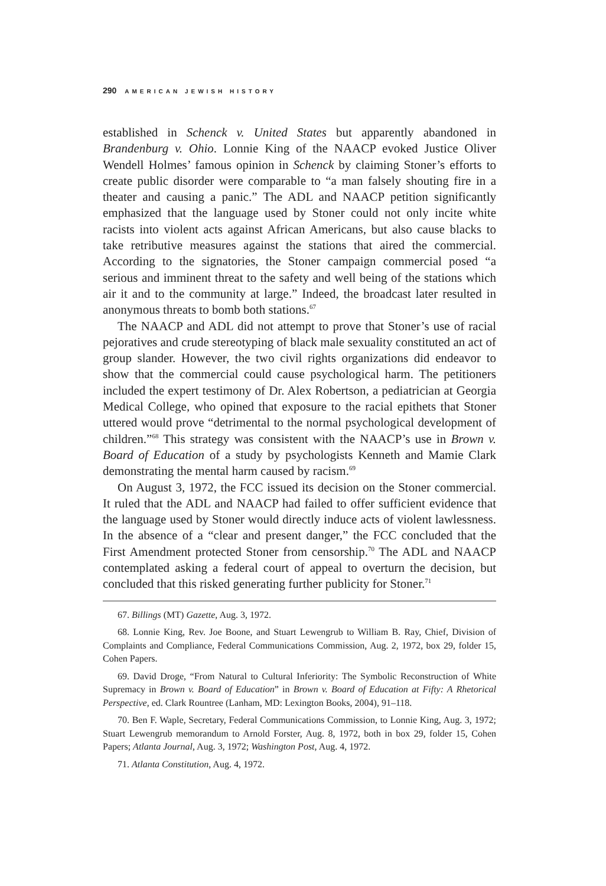290 AMERICAN JEWISH HISTORY
established in Schenck v. United States but apparently abandoned in Brandenburg v. Ohio. Lonnie King of the NAACP evoked Justice Oliver Wendell Holmes’ famous opinion in Schenck by claiming Stoner’s efforts to create public disorder were comparable to “a man falsely shouting fire in a theater and causing a panic.” The ADL and NAACP petition significantly emphasized that the language used by Stoner could not only incite white racists into violent acts against African Americans, but also cause blacks to take retributive measures against the stations that aired the commercial. According to the signatories, the Stoner campaign commercial posed “a serious and imminent threat to the safety and well being of the stations which air it and to the community at large.” Indeed, the broadcast later resulted in anonymous threats to bomb both stations.<sup>67</sup>
The NAACP and ADL did not attempt to prove that Stoner’s use of racial pejoratives and crude stereotyping of black male sexuality constituted an act of group slander. However, the two civil rights organizations did endeavor to show that the commercial could cause psychological harm. The petitioners included the expert testimony of Dr. Alex Robertson, a pediatrician at Georgia Medical College, who opined that exposure to the racial epithets that Stoner uttered would prove “detrimental to the normal psychological development of children.”<sup>68</sup> This strategy was consistent with the NAACP’s use in Brown v. Board of Education of a study by psychologists Kenneth and Mamie Clark demonstrating the mental harm caused by racism.<sup>69</sup>
On August 3, 1972, the FCC issued its decision on the Stoner commercial. It ruled that the ADL and NAACP had failed to offer sufficient evidence that the language used by Stoner would directly induce acts of violent lawlessness. In the absence of a “clear and present danger,” the FCC concluded that the First Amendment protected Stoner from censorship.<sup>70</sup> The ADL and NAACP contemplated asking a federal court of appeal to overturn the decision, but concluded that this risked generating further publicity for Stoner.<sup>71</sup>
67. Billings (MT) Gazette, Aug. 3, 1972.
68. Lonnie King, Rev. Joe Boone, and Stuart Lewengrub to William B. Ray, Chief, Division of Complaints and Compliance, Federal Communications Commission, Aug. 2, 1972, box 29, folder 15, Cohen Papers.
69. David Droge, “From Natural to Cultural Inferiority: The Symbolic Reconstruction of White Supremacy in Brown v. Board of Education” in Brown v. Board of Education at Fifty: A Rhetorical Perspective, ed. Clark Rountree (Lanham, MD: Lexington Books, 2004), 91–118.
70. Ben F. Waple, Secretary, Federal Communications Commission, to Lonnie King, Aug. 3, 1972; Stuart Lewengrub memorandum to Arnold Forster, Aug. 8, 1972, both in box 29, folder 15, Cohen Papers; Atlanta Journal, Aug. 3, 1972; Washington Post, Aug. 4, 1972.
71. Atlanta Constitution, Aug. 4, 1972.